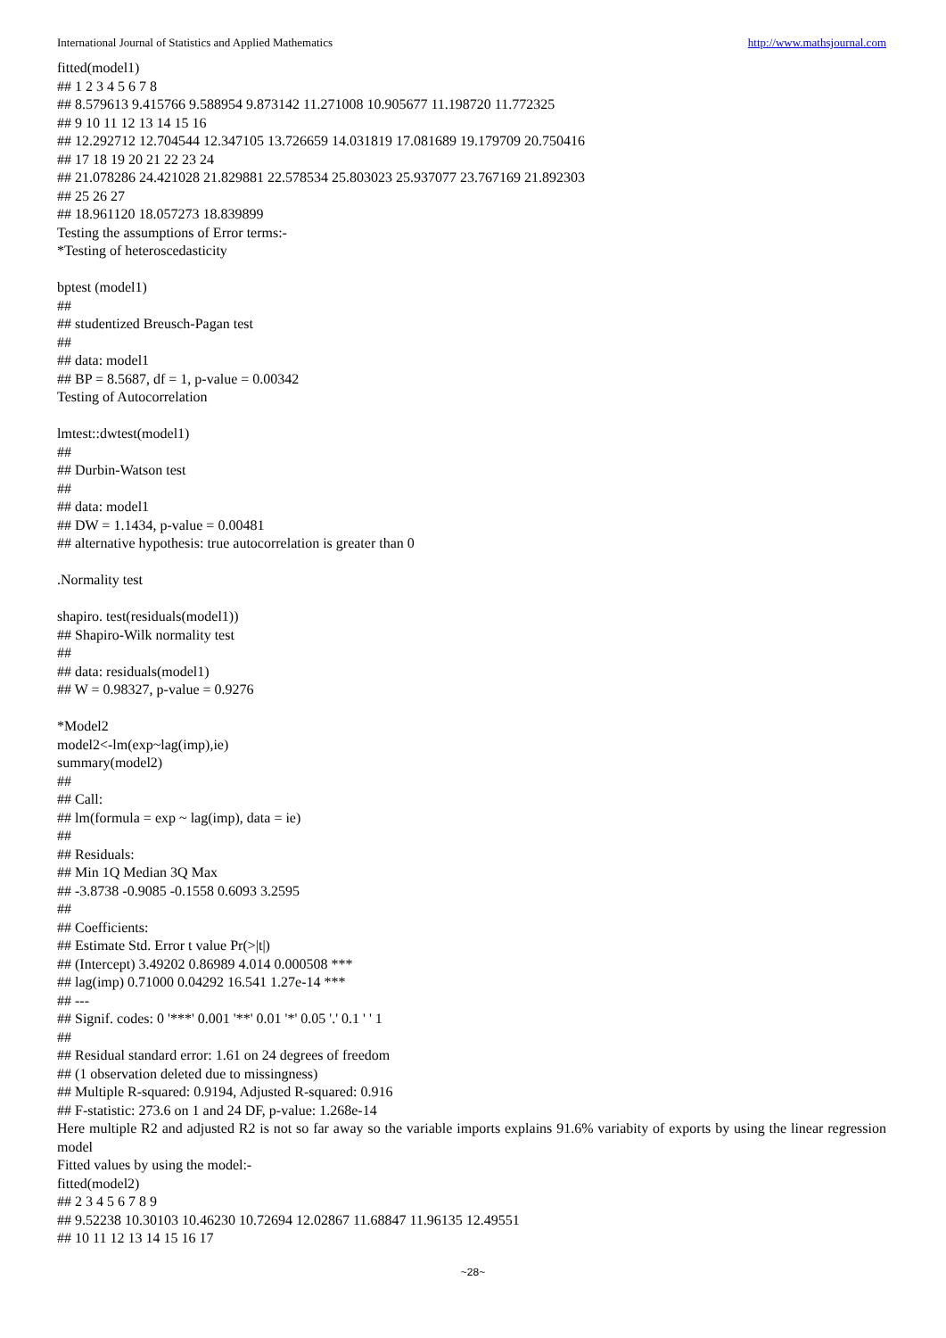International Journal of Statistics and Applied Mathematics http://www.mathsjournal.com
fitted(model1)
## 1 2 3 4 5 6 7 8
## 8.579613 9.415766 9.588954 9.873142 11.271008 10.905677 11.198720 11.772325
## 9 10 11 12 13 14 15 16
## 12.292712 12.704544 12.347105 13.726659 14.031819 17.081689 19.179709 20.750416
## 17 18 19 20 21 22 23 24
## 21.078286 24.421028 21.829881 22.578534 25.803023 25.937077 23.767169 21.892303
## 25 26 27
## 18.961120 18.057273 18.839899
Testing the assumptions of Error terms:-
*Testing of heteroscedasticity
bptest (model1)
##
## studentized Breusch-Pagan test
##
## data: model1
## BP = 8.5687, df = 1, p-value = 0.00342
Testing of Autocorrelation
lmtest::dwtest(model1)
##
## Durbin-Watson test
##
## data: model1
## DW = 1.1434, p-value = 0.00481
## alternative hypothesis: true autocorrelation is greater than 0
.Normality test
shapiro. test(residuals(model1))
## Shapiro-Wilk normality test
##
## data: residuals(model1)
## W = 0.98327, p-value = 0.9276
*Model2
model2<-lm(exp~lag(imp),ie)
summary(model2)
##
## Call:
## lm(formula = exp ~ lag(imp), data = ie)
##
## Residuals:
## Min 1Q Median 3Q Max
## -3.8738 -0.9085 -0.1558 0.6093 3.2595
##
## Coefficients:
## Estimate Std. Error t value Pr(>|t|)
## (Intercept) 3.49202 0.86989 4.014 0.000508 ***
## lag(imp) 0.71000 0.04292 16.541 1.27e-14 ***
## ---
## Signif. codes: 0 '***' 0.001 '**' 0.01 '*' 0.05 '.' 0.1 ' ' 1
##
## Residual standard error: 1.61 on 24 degrees of freedom
## (1 observation deleted due to missingness)
## Multiple R-squared: 0.9194, Adjusted R-squared: 0.916
## F-statistic: 273.6 on 1 and 24 DF, p-value: 1.268e-14
Here multiple R2 and adjusted R2 is not so far away so the variable imports explains 91.6% variabity of exports by using the linear regression model
Fitted values by using the model:-
fitted(model2)
## 2 3 4 5 6 7 8 9
## 9.52238 10.30103 10.46230 10.72694 12.02867 11.68847 11.96135 12.49551
## 10 11 12 13 14 15 16 17
~28~